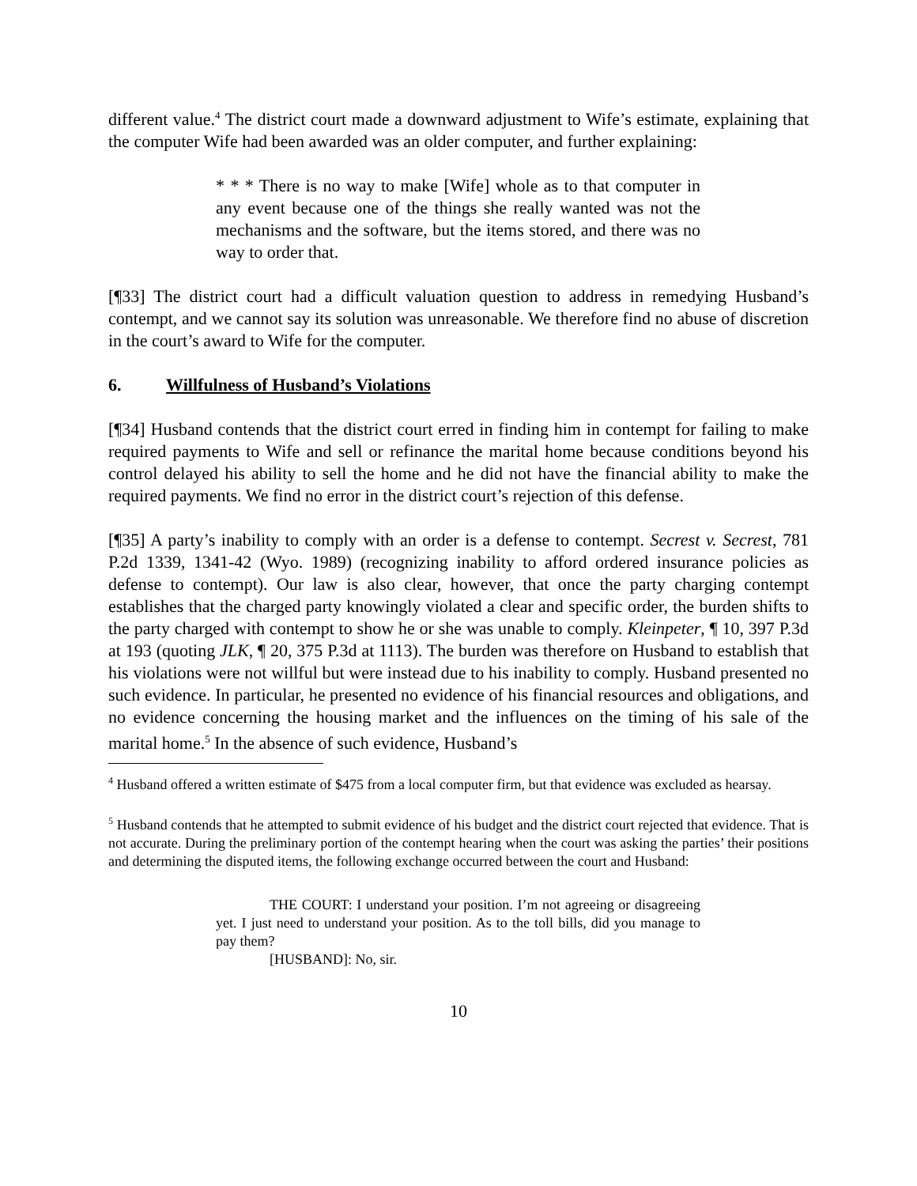different value.<sup>4</sup> The district court made a downward adjustment to Wife’s estimate, explaining that the computer Wife had been awarded was an older computer, and further explaining:
* * * There is no way to make [Wife] whole as to that computer in any event because one of the things she really wanted was not the mechanisms and the software, but the items stored, and there was no way to order that.
[¶33] The district court had a difficult valuation question to address in remedying Husband’s contempt, and we cannot say its solution was unreasonable. We therefore find no abuse of discretion in the court’s award to Wife for the computer.
6. Willfulness of Husband’s Violations
[¶34] Husband contends that the district court erred in finding him in contempt for failing to make required payments to Wife and sell or refinance the marital home because conditions beyond his control delayed his ability to sell the home and he did not have the financial ability to make the required payments. We find no error in the district court’s rejection of this defense.
[¶35] A party’s inability to comply with an order is a defense to contempt. Secrest v. Secrest, 781 P.2d 1339, 1341-42 (Wyo. 1989) (recognizing inability to afford ordered insurance policies as defense to contempt). Our law is also clear, however, that once the party charging contempt establishes that the charged party knowingly violated a clear and specific order, the burden shifts to the party charged with contempt to show he or she was unable to comply. Kleinpeter, ¶ 10, 397 P.3d at 193 (quoting JLK, ¶ 20, 375 P.3d at 1113). The burden was therefore on Husband to establish that his violations were not willful but were instead due to his inability to comply. Husband presented no such evidence. In particular, he presented no evidence of his financial resources and obligations, and no evidence concerning the housing market and the influences on the timing of his sale of the marital home.<sup>5</sup> In the absence of such evidence, Husband’s
<sup>4</sup> Husband offered a written estimate of $475 from a local computer firm, but that evidence was excluded as hearsay.
<sup>5</sup> Husband contends that he attempted to submit evidence of his budget and the district court rejected that evidence. That is not accurate. During the preliminary portion of the contempt hearing when the court was asking the parties’ their positions and determining the disputed items, the following exchange occurred between the court and Husband:
THE COURT: I understand your position. I’m not agreeing or disagreeing yet. I just need to understand your position. As to the toll bills, did you manage to pay them?
[HUSBAND]: No, sir.
10